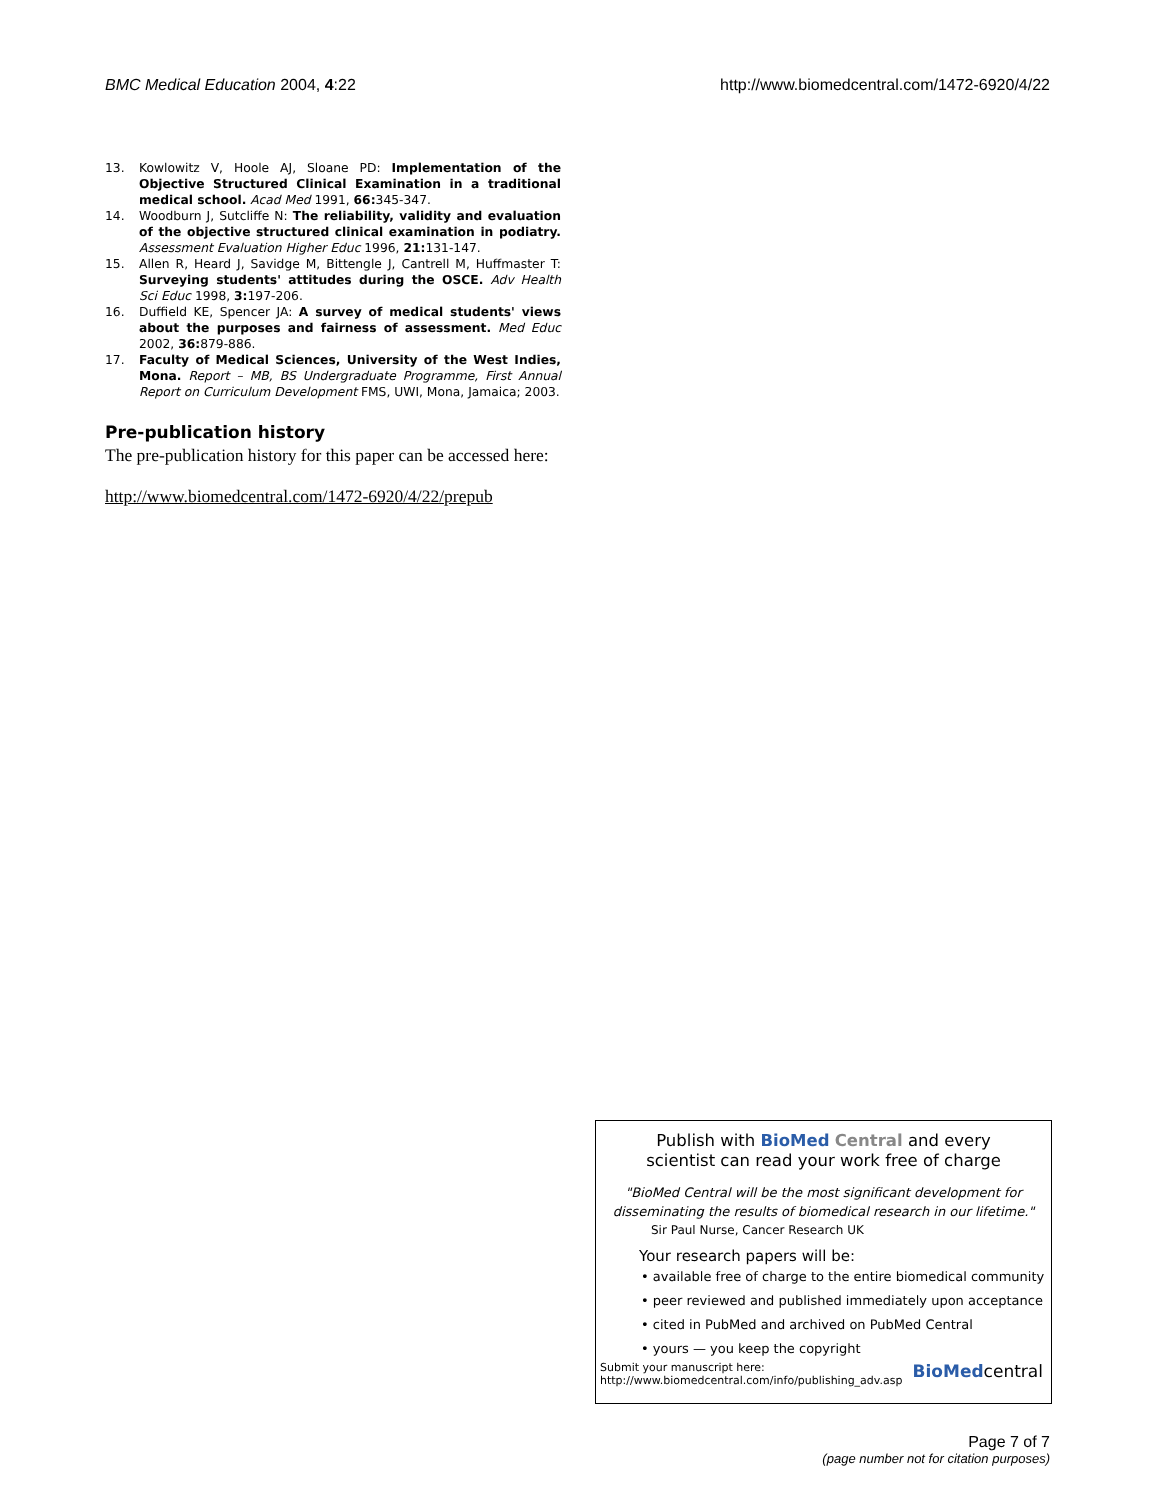BMC Medical Education 2004, 4:22 http://www.biomedcentral.com/1472-6920/4/22
13. Kowlowitz V, Hoole AJ, Sloane PD: Implementation of the Objective Structured Clinical Examination in a traditional medical school. Acad Med 1991, 66: 345-347.
14. Woodburn J, Sutcliffe N: The reliability, validity and evaluation of the objective structured clinical examination in podiatry. Assessment Evaluation Higher Educ 1996, 21: 131-147.
15. Allen R, Heard J, Savidge M, Bittengle J, Cantrell M, Huffmaster T: Surveying students' attitudes during the OSCE. Adv Health Sci Educ 1998, 3: 197-206.
16. Duffield KE, Spencer JA: A survey of medical students' views about the purposes and fairness of assessment. Med Educ 2002, 36: 879-886.
17. Faculty of Medical Sciences, University of the West Indies, Mona. Report – MB, BS Undergraduate Programme, First Annual Report on Curriculum Development FMS, UWI, Mona, Jamaica; 2003.
Pre-publication history
The pre-publication history for this paper can be accessed here:
http://www.biomedcentral.com/1472-6920/4/22/prepub
Publish with BioMed Central and every
scientist can read your work free of charge
"BioMed Central will be the most significant development for disseminating the results of biomedical research in our lifetime."
Sir Paul Nurse, Cancer Research UK
Your research papers will be:
• available free of charge to the entire biomedical community
• peer reviewed and published immediately upon acceptance
• cited in PubMed and archived on PubMed Central
• yours — you keep the copyright
Submit your manuscript here:
http://www.biomedcentral.com/info/publishing_adv.asp BioMedcentral
Page 7 of 7
(page number not for citation purposes)